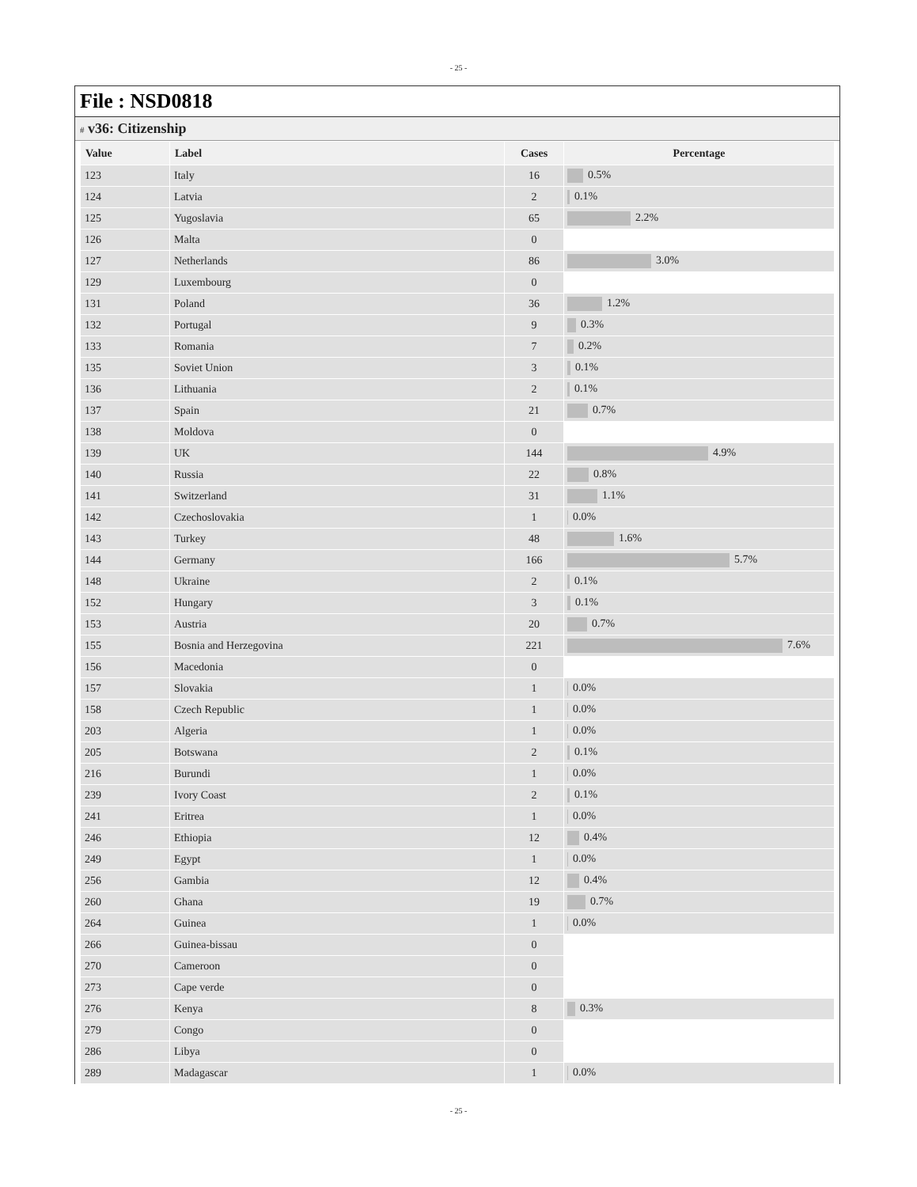- 25 -
File : NSD0818
# v36: Citizenship
| Value | Label | Cases | Percentage |
| --- | --- | --- | --- |
| 123 | Italy | 16 | 0.5% |
| 124 | Latvia | 2 | 0.1% |
| 125 | Yugoslavia | 65 | 2.2% |
| 126 | Malta | 0 | |
| 127 | Netherlands | 86 | 3.0% |
| 129 | Luxembourg | 0 | |
| 131 | Poland | 36 | 1.2% |
| 132 | Portugal | 9 | 0.3% |
| 133 | Romania | 7 | 0.2% |
| 135 | Soviet Union | 3 | 0.1% |
| 136 | Lithuania | 2 | 0.1% |
| 137 | Spain | 21 | 0.7% |
| 138 | Moldova | 0 | |
| 139 | UK | 144 | 4.9% |
| 140 | Russia | 22 | 0.8% |
| 141 | Switzerland | 31 | 1.1% |
| 142 | Czechoslovakia | 1 | 0.0% |
| 143 | Turkey | 48 | 1.6% |
| 144 | Germany | 166 | 5.7% |
| 148 | Ukraine | 2 | 0.1% |
| 152 | Hungary | 3 | 0.1% |
| 153 | Austria | 20 | 0.7% |
| 155 | Bosnia and Herzegovina | 221 | 7.6% |
| 156 | Macedonia | 0 | |
| 157 | Slovakia | 1 | 0.0% |
| 158 | Czech Republic | 1 | 0.0% |
| 203 | Algeria | 1 | 0.0% |
| 205 | Botswana | 2 | 0.1% |
| 216 | Burundi | 1 | 0.0% |
| 239 | Ivory Coast | 2 | 0.1% |
| 241 | Eritrea | 1 | 0.0% |
| 246 | Ethiopia | 12 | 0.4% |
| 249 | Egypt | 1 | 0.0% |
| 256 | Gambia | 12 | 0.4% |
| 260 | Ghana | 19 | 0.7% |
| 264 | Guinea | 1 | 0.0% |
| 266 | Guinea-bissau | 0 | |
| 270 | Cameroon | 0 | |
| 273 | Cape verde | 0 | |
| 276 | Kenya | 8 | 0.3% |
| 279 | Congo | 0 | |
| 286 | Libya | 0 | |
| 289 | Madagascar | 1 | 0.0% |
- 25 -